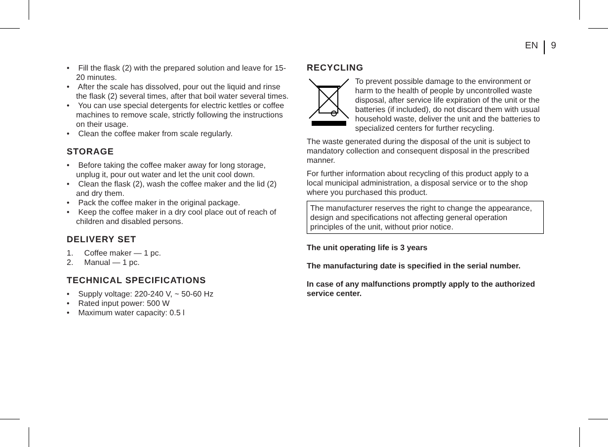EN 9
• Fill the flask (2) with the prepared solution and leave for 15-20 minutes.
• After the scale has dissolved, pour out the liquid and rinse the flask (2) several times, after that boil water several times.
• You can use special detergents for electric kettles or coffee machines to remove scale, strictly following the instructions on their usage.
• Clean the coffee maker from scale regularly.
STORAGE
• Before taking the coffee maker away for long storage, unplug it, pour out water and let the unit cool down.
• Clean the flask (2), wash the coffee maker and the lid (2) and dry them.
• Pack the coffee maker in the original package.
• Keep the coffee maker in a dry cool place out of reach of children and disabled persons.
DELIVERY SET
1. Coffee maker — 1 pc.
2. Manual — 1 pc.
TECHNICAL SPECIFICATIONS
• Supply voltage: 220-240 V, ~ 50-60 Hz
• Rated input power: 500 W
• Maximum water capacity: 0.5 l
RECYCLING
To prevent possible damage to the environment or harm to the health of people by uncontrolled waste disposal, after service life expiration of the unit or the batteries (if included), do not discard them with usual household waste, deliver the unit and the batteries to specialized centers for further recycling.
The waste generated during the disposal of the unit is subject to mandatory collection and consequent disposal in the prescribed manner.
For further information about recycling of this product apply to a local municipal administration, a disposal service or to the shop where you purchased this product.
The manufacturer reserves the right to change the appearance, design and specifications not affecting general operation principles of the unit, without prior notice.
The unit operating life is 3 years
The manufacturing date is specified in the serial number.
In case of any malfunctions promptly apply to the authorized service center.